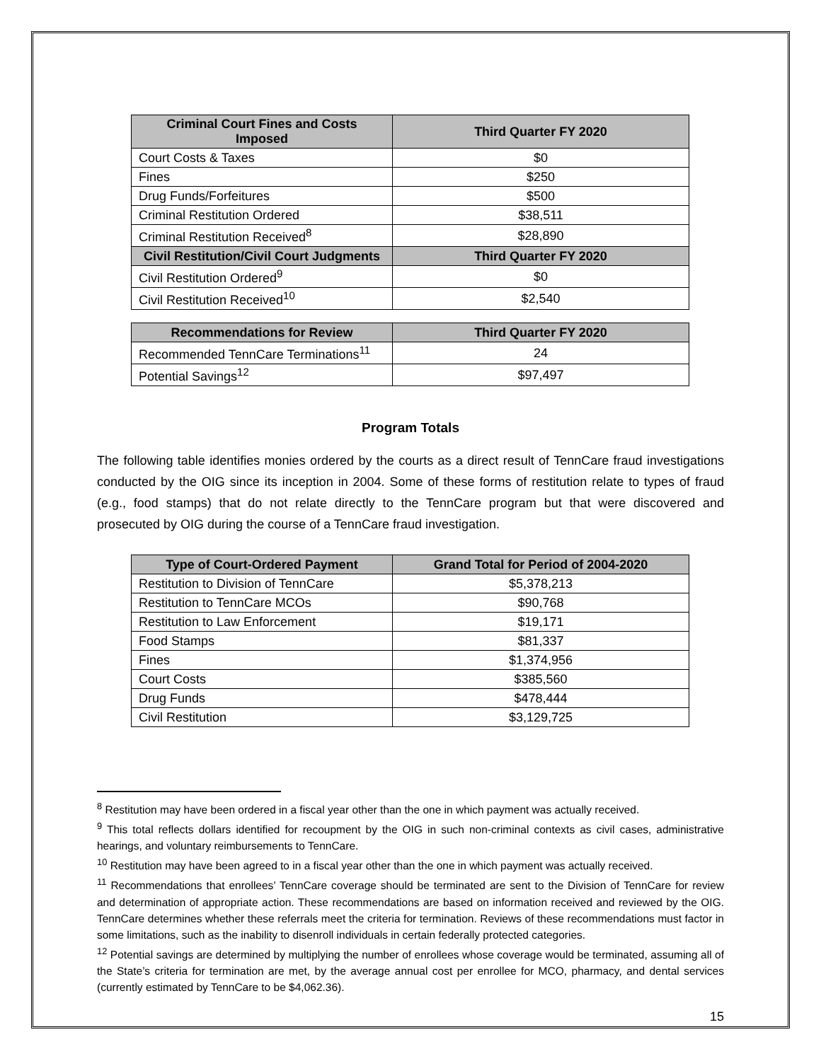| Criminal Court Fines and Costs Imposed | Third Quarter FY 2020 |
| --- | --- |
| Court Costs & Taxes | $0 |
| Fines | $250 |
| Drug Funds/Forfeitures | $500 |
| Criminal Restitution Ordered | $38,511 |
| Criminal Restitution Received<sup>8</sup> | $28,890 |
| Civil Restitution/Civil Court Judgments | Third Quarter FY 2020 |
| Civil Restitution Ordered<sup>9</sup> | $0 |
| Civil Restitution Received<sup>10</sup> | $2,540 |
| Recommendations for Review | Third Quarter FY 2020 |
| --- | --- |
| Recommended TennCare Terminations<sup>11</sup> | 24 |
| Potential Savings<sup>12</sup> | $97,497 |
Program Totals
The following table identifies monies ordered by the courts as a direct result of TennCare fraud investigations conducted by the OIG since its inception in 2004. Some of these forms of restitution relate to types of fraud (e.g., food stamps) that do not relate directly to the TennCare program but that were discovered and prosecuted by OIG during the course of a TennCare fraud investigation.
| Type of Court-Ordered Payment | Grand Total for Period of 2004-2020 |
| --- | --- |
| Restitution to Division of TennCare | $5,378,213 |
| Restitution to TennCare MCOs | $90,768 |
| Restitution to Law Enforcement | $19,171 |
| Food Stamps | $81,337 |
| Fines | $1,374,956 |
| Court Costs | $385,560 |
| Drug Funds | $478,444 |
| Civil Restitution | $3,129,725 |
<sup>8</sup> Restitution may have been ordered in a fiscal year other than the one in which payment was actually received.
<sup>9</sup> This total reflects dollars identified for recoupment by the OIG in such non-criminal contexts as civil cases, administrative hearings, and voluntary reimbursements to TennCare.
<sup>10</sup> Restitution may have been agreed to in a fiscal year other than the one in which payment was actually received.
<sup>11</sup> Recommendations that enrollees’ TennCare coverage should be terminated are sent to the Division of TennCare for review and determination of appropriate action. These recommendations are based on information received and reviewed by the OIG. TennCare determines whether these referrals meet the criteria for termination. Reviews of these recommendations must factor in some limitations, such as the inability to disenroll individuals in certain federally protected categories.
<sup>12</sup> Potential savings are determined by multiplying the number of enrollees whose coverage would be terminated, assuming all of the State’s criteria for termination are met, by the average annual cost per enrollee for MCO, pharmacy, and dental services (currently estimated by TennCare to be $4,062.36).
15